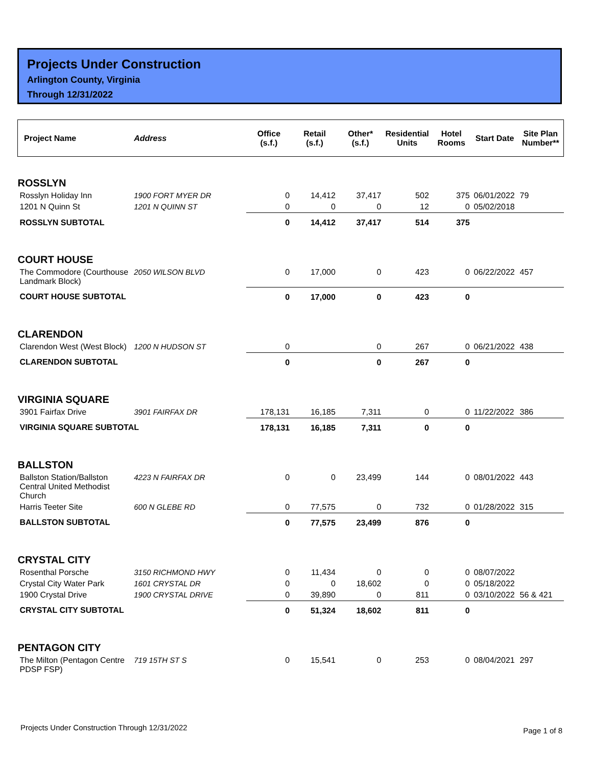Projects Under Construction
Arlington County, Virginia
Through 12/31/2022
| Project Name | Address | Office (s.f.) | Retail (s.f.) | Other* (s.f.) | Residential Units | Hotel Rooms | Start Date | Site Plan Number** |
| --- | --- | --- | --- | --- | --- | --- | --- | --- |
| ROSSLYN | | | | | | | | |
| Rosslyn Holiday Inn | 1900 FORT MYER DR | 0 | 14,412 | 37,417 | 502 | 375 | 06/01/2022 | 79 |
| 1201 N Quinn St | 1201 N QUINN ST | 0 | 0 | 0 | 12 | 0 | 05/02/2018 | |
| ROSSLYN SUBTOTAL | | 0 | 14,412 | 37,417 | 514 | 375 | | |
| COURT HOUSE | | | | | | | | |
| The Commodore (Courthouse Landmark Block) | 2050 WILSON BLVD | 0 | 17,000 | 0 | 423 | 0 | 06/22/2022 | 457 |
| COURT HOUSE SUBTOTAL | | 0 | 17,000 | 0 | 423 | 0 | | |
| CLARENDON | | | | | | | | |
| Clarendon West (West Block) | 1200 N HUDSON ST | 0 | | 0 | 267 | 0 | 06/21/2022 | 438 |
| CLARENDON SUBTOTAL | | 0 | | 0 | 267 | 0 | | |
| VIRGINIA SQUARE | | | | | | | | |
| 3901 Fairfax Drive | 3901 FAIRFAX DR | 178,131 | 16,185 | 7,311 | 0 | 0 | 11/22/2022 | 386 |
| VIRGINIA SQUARE SUBTOTAL | | 178,131 | 16,185 | 7,311 | 0 | 0 | | |
| BALLSTON | | | | | | | | |
| Ballston Station/Ballston Central United Methodist Church | 4223 N FAIRFAX DR | 0 | 0 | 23,499 | 144 | 0 | 08/01/2022 | 443 |
| Harris Teeter Site | 600 N GLEBE RD | 0 | 77,575 | 0 | 732 | 0 | 01/28/2022 | 315 |
| BALLSTON SUBTOTAL | | 0 | 77,575 | 23,499 | 876 | 0 | | |
| CRYSTAL CITY | | | | | | | | |
| Rosenthal Porsche | 3150 RICHMOND HWY | 0 | 11,434 | 0 | 0 | 0 | 08/07/2022 | |
| Crystal City Water Park | 1601 CRYSTAL DR | 0 | 0 | 18,602 | 0 | 0 | 05/18/2022 | |
| 1900 Crystal Drive | 1900 CRYSTAL DRIVE | 0 | 39,890 | 0 | 811 | 0 | 03/10/2022 | 56 & 421 |
| CRYSTAL CITY SUBTOTAL | | 0 | 51,324 | 18,602 | 811 | 0 | | |
| PENTAGON CITY | | | | | | | | |
| The Milton (Pentagon Centre PDSP FSP) | 719 15TH ST S | 0 | 15,541 | 0 | 253 | 0 | 08/04/2021 | 297 |
Projects Under Construction Through 12/31/2022
Page 1 of 8